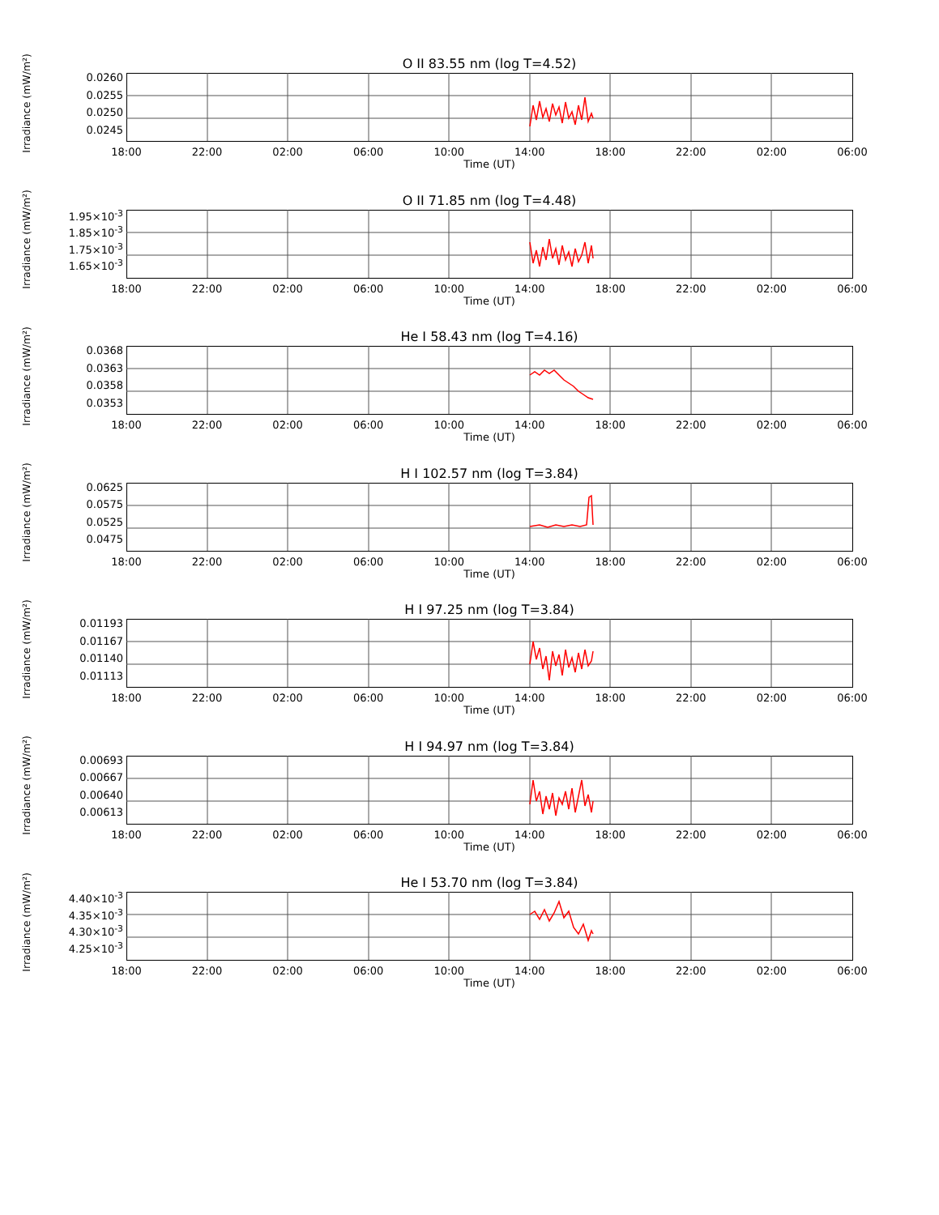O II 83.55 nm (log T=4.52)
Irradiance (mW/m²)
0.0260
0.0255
0.0250
0.0245
18:00 22:00 02:00 06:00 10:00 14:00 18:00 22:00 02:00 06:00
Time (UT)
O II 71.85 nm (log T=4.48)
Irradiance (mW/m²)
1.95×10<sup>-3</sup>
1.85×10<sup>-3</sup>
1.75×10<sup>-3</sup>
1.65×10<sup>-3</sup>
18:00 22:00 02:00 06:00 10:00 14:00 18:00 22:00 02:00 06:00
Time (UT)
He I 58.43 nm (log T=4.16)
Irradiance (mW/m²)
0.0368
0.0363
0.0358
0.0353
18:00 22:00 02:00 06:00 10:00 14:00 18:00 22:00 02:00 06:00
Time (UT)
H I 102.57 nm (log T=3.84)
Irradiance (mW/m²)
0.0625
0.0575
0.0525
0.0475
18:00 22:00 02:00 06:00 10:00 14:00 18:00 22:00 02:00 06:00
Time (UT)
H I 97.25 nm (log T=3.84)
Irradiance (mW/m²)
0.01193
0.01167
0.01140
0.01113
18:00 22:00 02:00 06:00 10:00 14:00 18:00 22:00 02:00 06:00
Time (UT)
H I 94.97 nm (log T=3.84)
Irradiance (mW/m²)
0.00693
0.00667
0.00640
0.00613
18:00 22:00 02:00 06:00 10:00 14:00 18:00 22:00 02:00 06:00
Time (UT)
He I 53.70 nm (log T=3.84)
Irradiance (mW/m²)
4.40×10<sup>-3</sup>
4.35×10<sup>-3</sup>
4.30×10<sup>-3</sup>
4.25×10<sup>-3</sup>
18:00 22:00 02:00 06:00 10:00 14:00 18:00 22:00 02:00 06:00
Time (UT)